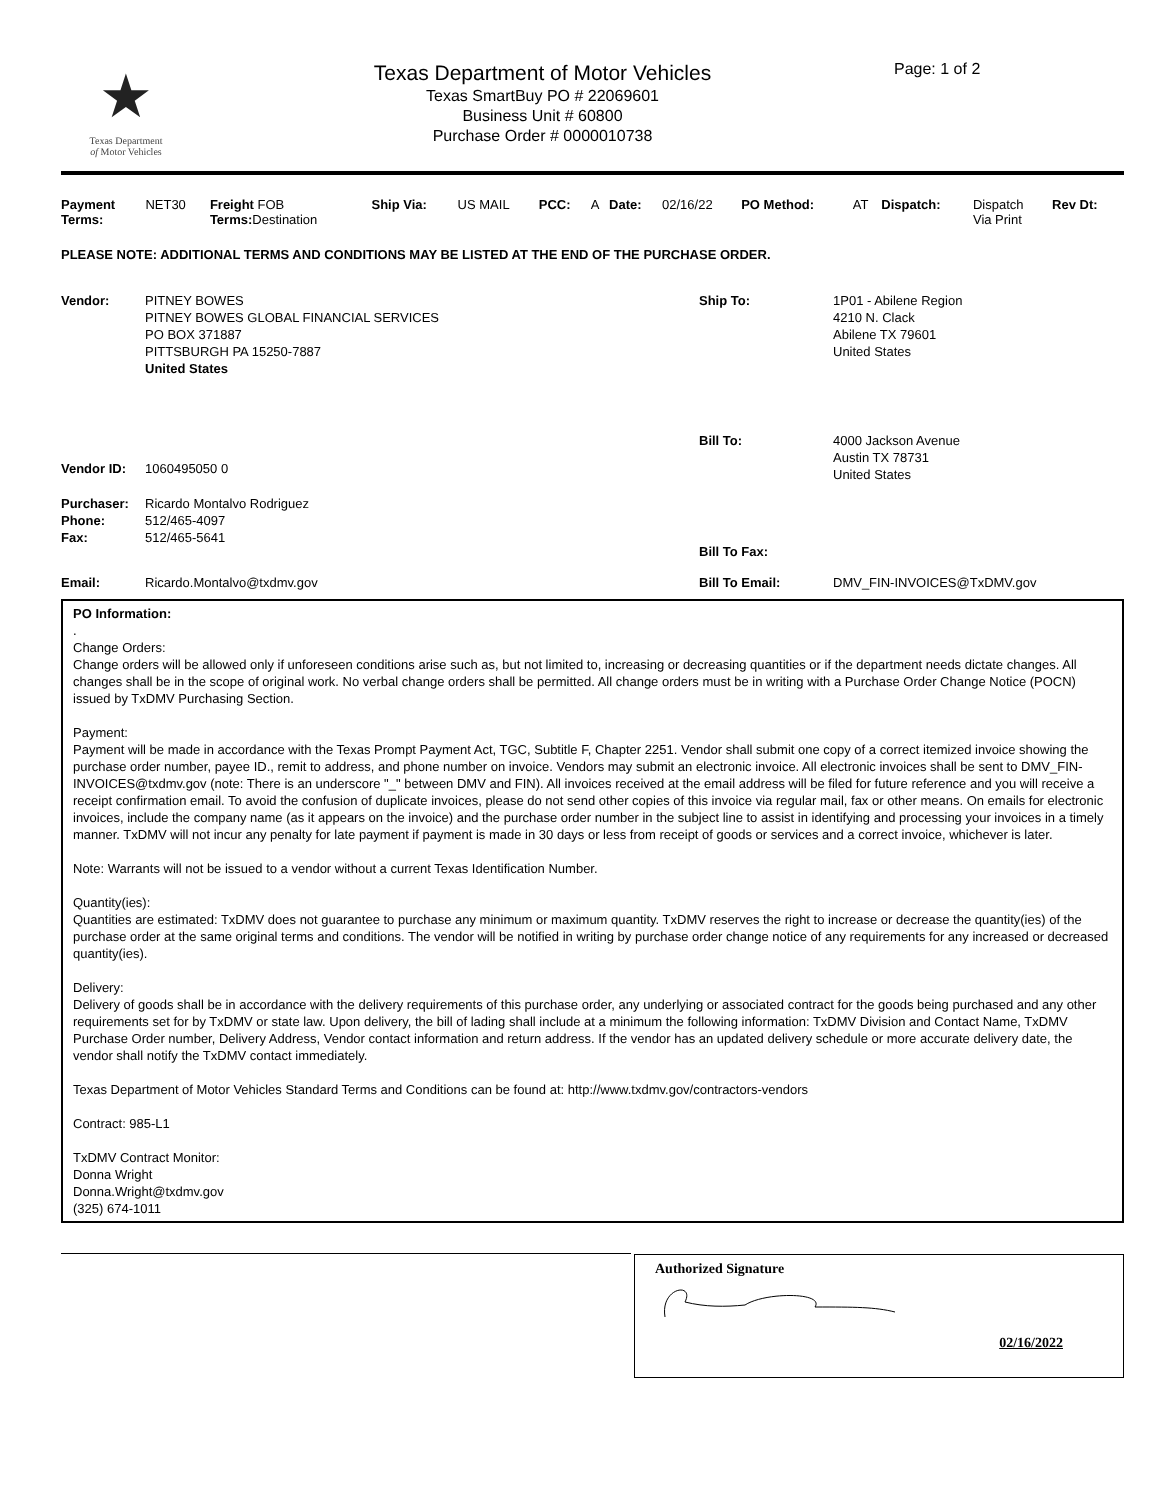★
Texas Department
of Motor Vehicles
Texas Department of Motor Vehicles
Texas SmartBuy PO # 22069601
Business Unit # 60800
Purchase Order # 0000010738
Page: 1 of 2
| Payment Terms: | NET30 | Freight FOB Terms: Destination | Ship Via: | US MAIL | PCC: | A | Date: | 02/16/22 | PO Method: | AT | Dispatch: | Dispatch Via Print | Rev Dt: |
PLEASE NOTE: ADDITIONAL TERMS AND CONDITIONS MAY BE LISTED AT THE END OF THE PURCHASE ORDER.
| Vendor: | PITNEY BOWES PITNEY BOWES GLOBAL FINANCIAL SERVICES PO BOX 371887 PITTSBURGH PA 15250-7887 United States | Ship To: | 1P01 - Abilene Region 4210 N. Clack Abilene TX 79601 United States |
| Vendor ID: | 1060495050 0 | Bill To: | 4000 Jackson Avenue Austin TX 78731 United States |
| Purchaser: Phone: Fax: | Ricardo Montalvo Rodriguez 512/465-4097 512/465-5641 | Bill To Fax: | |
| Email: | Ricardo.Montalvo@txdmv.gov | Bill To Email: | DMV_FIN-INVOICES@TxDMV.gov |
PO Information:
.
Change Orders:
Change orders will be allowed only if unforeseen conditions arise such as, but not limited to, increasing or decreasing quantities or if the department needs dictate changes. All changes shall be in the scope of original work. No verbal change orders shall be permitted. All change orders must be in writing with a Purchase Order Change Notice (POCN) issued by TxDMV Purchasing Section.
Payment:
Payment will be made in accordance with the Texas Prompt Payment Act, TGC, Subtitle F, Chapter 2251. Vendor shall submit one copy of a correct itemized invoice showing the purchase order number, payee ID., remit to address, and phone number on invoice. Vendors may submit an electronic invoice. All electronic invoices shall be sent to DMV_FIN-INVOICES@txdmv.gov (note: There is an underscore "_" between DMV and FIN). All invoices received at the email address will be filed for future reference and you will receive a receipt confirmation email. To avoid the confusion of duplicate invoices, please do not send other copies of this invoice via regular mail, fax or other means. On emails for electronic invoices, include the company name (as it appears on the invoice) and the purchase order number in the subject line to assist in identifying and processing your invoices in a timely manner. TxDMV will not incur any penalty for late payment if payment is made in 30 days or less from receipt of goods or services and a correct invoice, whichever is later.
Note: Warrants will not be issued to a vendor without a current Texas Identification Number.
Quantity(ies):
Quantities are estimated: TxDMV does not guarantee to purchase any minimum or maximum quantity. TxDMV reserves the right to increase or decrease the quantity(ies) of the purchase order at the same original terms and conditions. The vendor will be notified in writing by purchase order change notice of any requirements for any increased or decreased quantity(ies).
Delivery:
Delivery of goods shall be in accordance with the delivery requirements of this purchase order, any underlying or associated contract for the goods being purchased and any other requirements set for by TxDMV or state law. Upon delivery, the bill of lading shall include at a minimum the following information: TxDMV Division and Contact Name, TxDMV Purchase Order number, Delivery Address, Vendor contact information and return address. If the vendor has an updated delivery schedule or more accurate delivery date, the vendor shall notify the TxDMV contact immediately.
Texas Department of Motor Vehicles Standard Terms and Conditions can be found at: http://www.txdmv.gov/contractors-vendors
Contract: 985-L1
TxDMV Contract Monitor:
Donna Wright
Donna.Wright@txdmv.gov
(325) 674-1011
Authorized Signature
02/16/2022